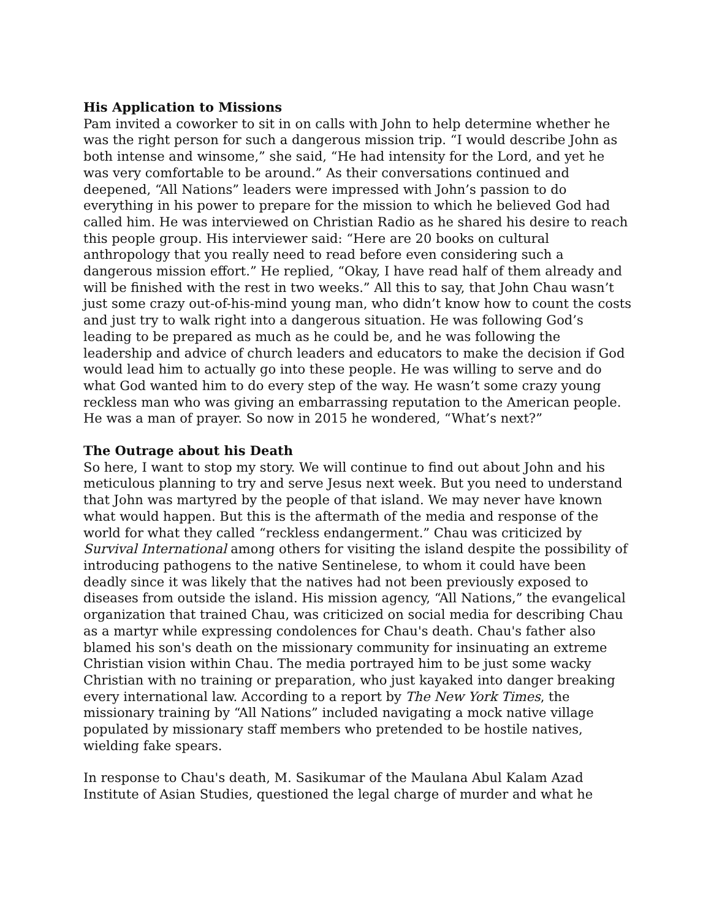His Application to Missions
Pam invited a coworker to sit in on calls with John to help determine whether he was the right person for such a dangerous mission trip. “I would describe John as both intense and winsome,” she said, “He had intensity for the Lord, and yet he was very comfortable to be around.” As their conversations continued and deepened, “All Nations” leaders were impressed with John’s passion to do everything in his power to prepare for the mission to which he believed God had called him. He was interviewed on Christian Radio as he shared his desire to reach this people group. His interviewer said: “Here are 20 books on cultural anthropology that you really need to read before even considering such a dangerous mission effort.” He replied, “Okay, I have read half of them already and will be finished with the rest in two weeks.” All this to say, that John Chau wasn’t just some crazy out-of-his-mind young man, who didn’t know how to count the costs and just try to walk right into a dangerous situation. He was following God’s leading to be prepared as much as he could be, and he was following the leadership and advice of church leaders and educators to make the decision if God would lead him to actually go into these people. He was willing to serve and do what God wanted him to do every step of the way. He wasn’t some crazy young reckless man who was giving an embarrassing reputation to the American people. He was a man of prayer. So now in 2015 he wondered, “What’s next?”
The Outrage about his Death
So here, I want to stop my story. We will continue to find out about John and his meticulous planning to try and serve Jesus next week. But you need to understand that John was martyred by the people of that island. We may never have known what would happen. But this is the aftermath of the media and response of the world for what they called “reckless endangerment.” Chau was criticized by Survival International among others for visiting the island despite the possibility of introducing pathogens to the native Sentinelese, to whom it could have been deadly since it was likely that the natives had not been previously exposed to diseases from outside the island. His mission agency, “All Nations,” the evangelical organization that trained Chau, was criticized on social media for describing Chau as a martyr while expressing condolences for Chau's death. Chau's father also blamed his son's death on the missionary community for insinuating an extreme Christian vision within Chau. The media portrayed him to be just some wacky Christian with no training or preparation, who just kayaked into danger breaking every international law. According to a report by The New York Times, the missionary training by “All Nations” included navigating a mock native village populated by missionary staff members who pretended to be hostile natives, wielding fake spears.
In response to Chau's death, M. Sasikumar of the Maulana Abul Kalam Azad Institute of Asian Studies, questioned the legal charge of murder and what he